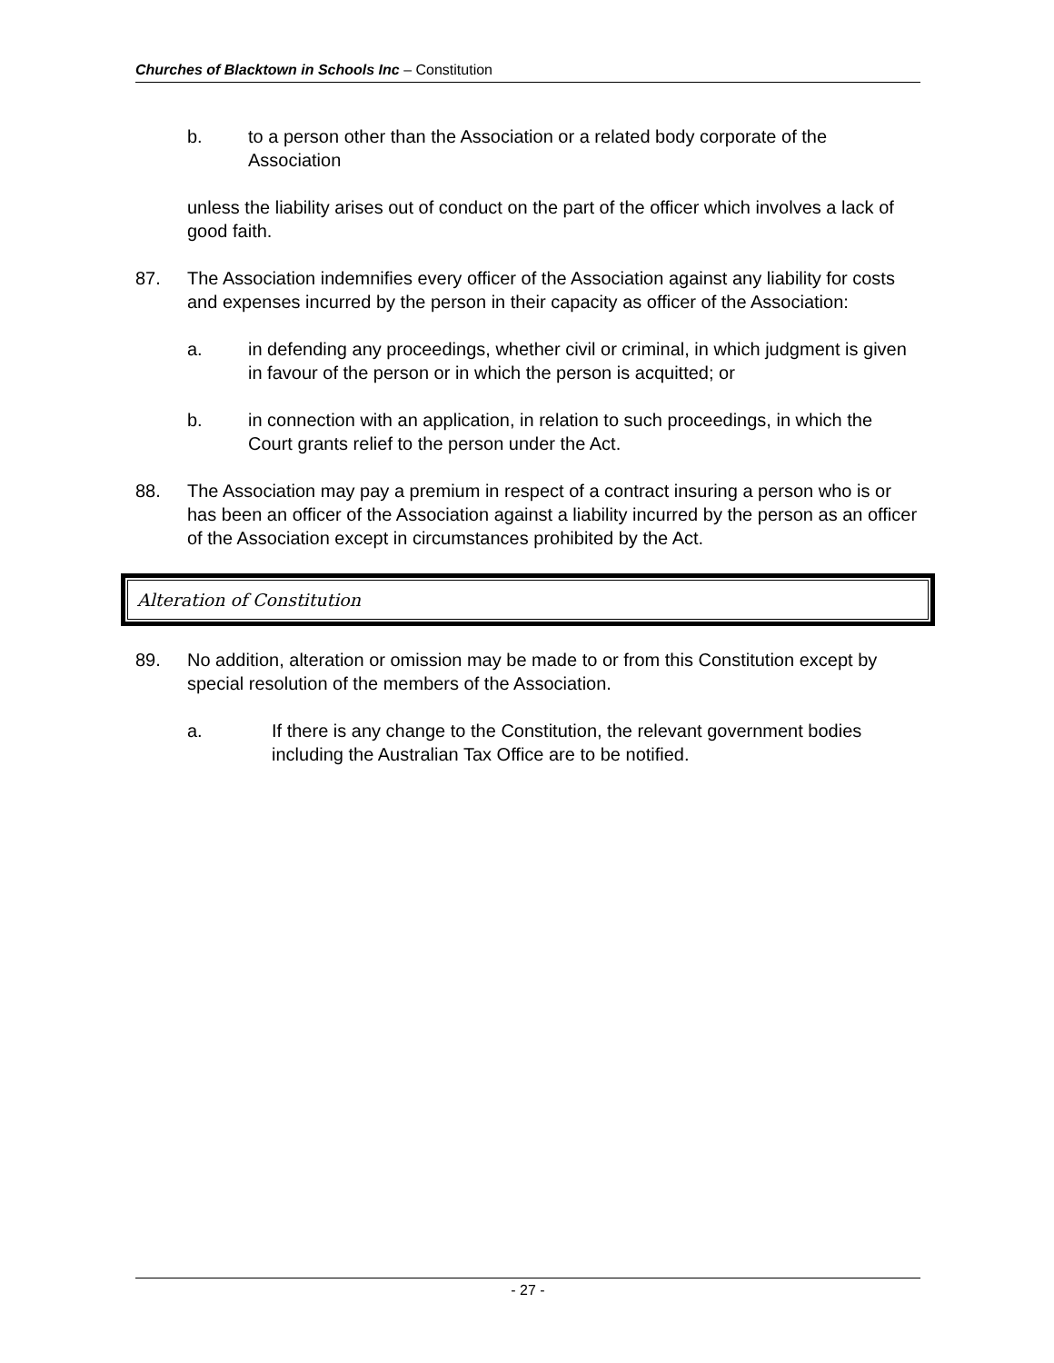Churches of Blacktown in Schools Inc – Constitution
b. to a person other than the Association or a related body corporate of the Association
unless the liability arises out of conduct on the part of the officer which involves a lack of good faith.
87. The Association indemnifies every officer of the Association against any liability for costs and expenses incurred by the person in their capacity as officer of the Association:
a. in defending any proceedings, whether civil or criminal, in which judgment is given in favour of the person or in which the person is acquitted; or
b. in connection with an application, in relation to such proceedings, in which the Court grants relief to the person under the Act.
88. The Association may pay a premium in respect of a contract insuring a person who is or has been an officer of the Association against a liability incurred by the person as an officer of the Association except in circumstances prohibited by the Act.
Alteration of Constitution
89. No addition, alteration or omission may be made to or from this Constitution except by special resolution of the members of the Association.
a. If there is any change to the Constitution, the relevant government bodies including the Australian Tax Office are to be notified.
- 27 -